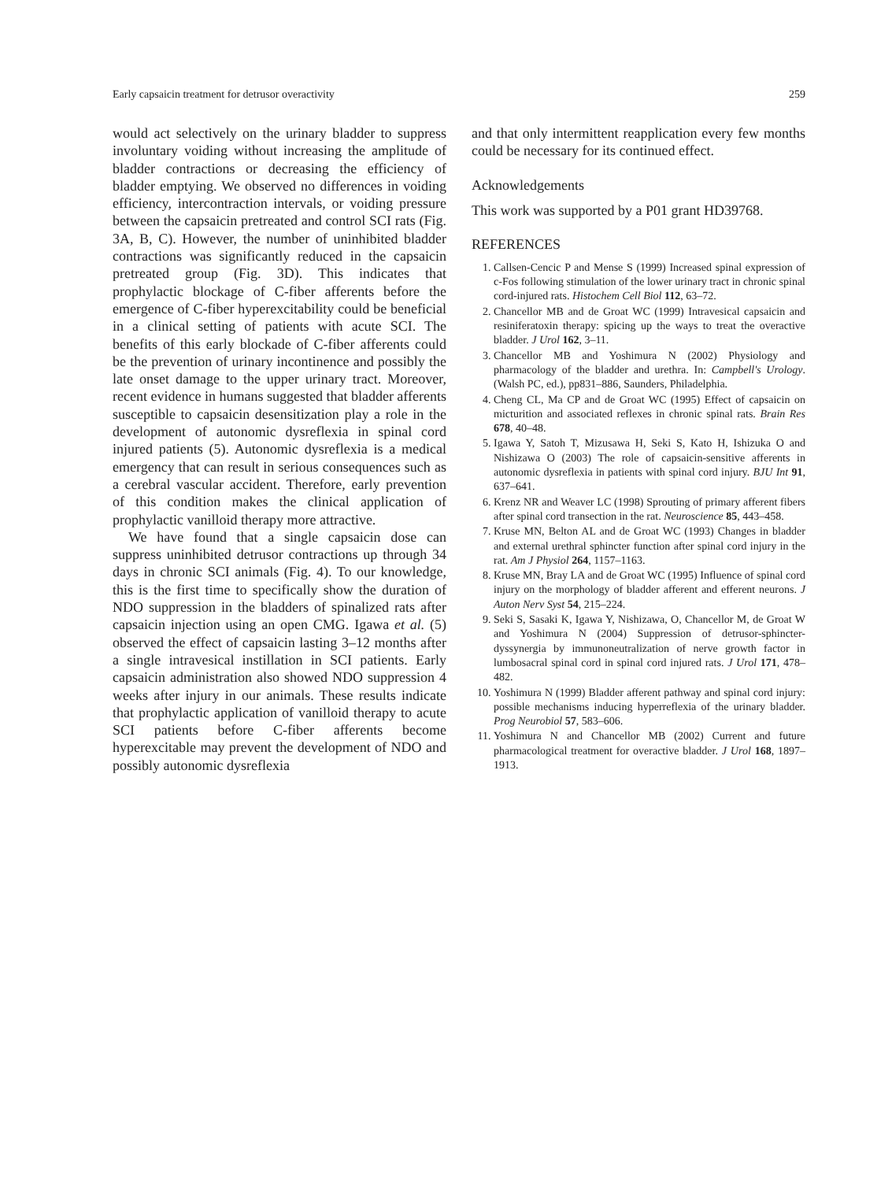Early capsaicin treatment for detrusor overactivity 259
would act selectively on the urinary bladder to suppress involuntary voiding without increasing the amplitude of bladder contractions or decreasing the efficiency of bladder emptying. We observed no differences in voiding efficiency, intercontraction intervals, or voiding pressure between the capsaicin pretreated and control SCI rats (Fig. 3A, B, C). However, the number of uninhibited bladder contractions was significantly reduced in the capsaicin pretreated group (Fig. 3D). This indicates that prophylactic blockage of C-fiber afferents before the emergence of C-fiber hyperexcitability could be beneficial in a clinical setting of patients with acute SCI. The benefits of this early blockade of C-fiber afferents could be the prevention of urinary incontinence and possibly the late onset damage to the upper urinary tract. Moreover, recent evidence in humans suggested that bladder afferents susceptible to capsaicin desensitization play a role in the development of autonomic dysreflexia in spinal cord injured patients (5). Autonomic dysreflexia is a medical emergency that can result in serious consequences such as a cerebral vascular accident. Therefore, early prevention of this condition makes the clinical application of prophylactic vanilloid therapy more attractive.
We have found that a single capsaicin dose can suppress uninhibited detrusor contractions up through 34 days in chronic SCI animals (Fig. 4). To our knowledge, this is the first time to specifically show the duration of NDO suppression in the bladders of spinalized rats after capsaicin injection using an open CMG. Igawa et al. (5) observed the effect of capsaicin lasting 3–12 months after a single intravesical instillation in SCI patients. Early capsaicin administration also showed NDO suppression 4 weeks after injury in our animals. These results indicate that prophylactic application of vanilloid therapy to acute SCI patients before C-fiber afferents become hyperexcitable may prevent the development of NDO and possibly autonomic dysreflexia
and that only intermittent reapplication every few months could be necessary for its continued effect.
Acknowledgements
This work was supported by a P01 grant HD39768.
REFERENCES
1. Callsen-Cencic P and Mense S (1999) Increased spinal expression of c-Fos following stimulation of the lower urinary tract in chronic spinal cord-injured rats. Histochem Cell Biol 112, 63–72.
2. Chancellor MB and de Groat WC (1999) Intravesical capsaicin and resiniferatoxin therapy: spicing up the ways to treat the overactive bladder. J Urol 162, 3–11.
3. Chancellor MB and Yoshimura N (2002) Physiology and pharmacology of the bladder and urethra. In: Campbell's Urology. (Walsh PC, ed.), pp831–886, Saunders, Philadelphia.
4. Cheng CL, Ma CP and de Groat WC (1995) Effect of capsaicin on micturition and associated reflexes in chronic spinal rats. Brain Res 678, 40–48.
5. Igawa Y, Satoh T, Mizusawa H, Seki S, Kato H, Ishizuka O and Nishizawa O (2003) The role of capsaicin-sensitive afferents in autonomic dysreflexia in patients with spinal cord injury. BJU Int 91, 637–641.
6. Krenz NR and Weaver LC (1998) Sprouting of primary afferent fibers after spinal cord transection in the rat. Neuroscience 85, 443–458.
7. Kruse MN, Belton AL and de Groat WC (1993) Changes in bladder and external urethral sphincter function after spinal cord injury in the rat. Am J Physiol 264, 1157–1163.
8. Kruse MN, Bray LA and de Groat WC (1995) Influence of spinal cord injury on the morphology of bladder afferent and efferent neurons. J Auton Nerv Syst 54, 215–224.
9. Seki S, Sasaki K, Igawa Y, Nishizawa, O, Chancellor M, de Groat W and Yoshimura N (2004) Suppression of detrusor-sphincter-dyssynergia by immunoneutralization of nerve growth factor in lumbosacral spinal cord in spinal cord injured rats. J Urol 171, 478–482.
10. Yoshimura N (1999) Bladder afferent pathway and spinal cord injury: possible mechanisms inducing hyperreflexia of the urinary bladder. Prog Neurobiol 57, 583–606.
11. Yoshimura N and Chancellor MB (2002) Current and future pharmacological treatment for overactive bladder. J Urol 168, 1897–1913.